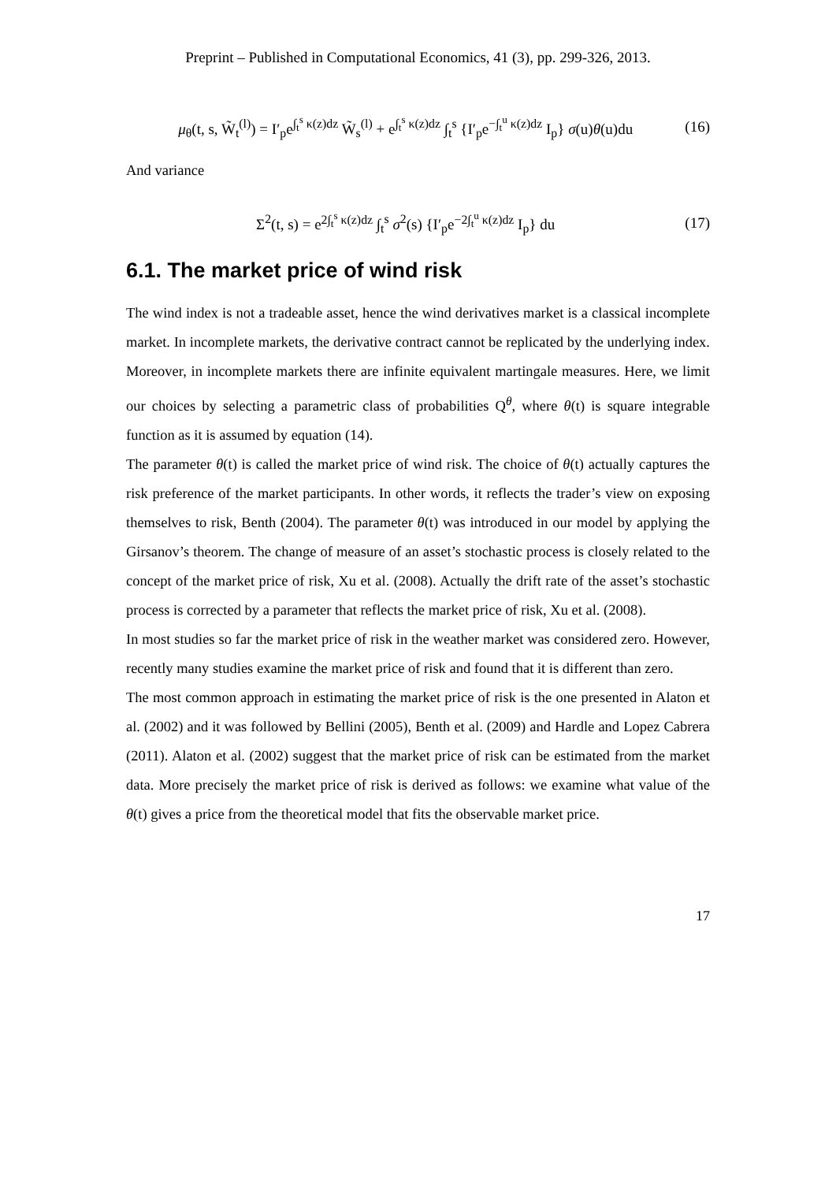Preprint – Published in Computational Economics, 41 (3), pp. 299-326, 2013.
μ<sub>θ</sub>(t, s, W̃<sub>t</sub><sup>(l)</sup>) = I′<sub>p</sub>e<sup>∫<sub>t</sub><sup>s</sup> κ(z)dz</sup> W̃<sub>s</sub><sup>(l)</sup> + e<sup>∫<sub>t</sub><sup>s</sup> κ(z)dz</sup> ∫<sub>t</sub><sup>s</sup> {I′<sub>p</sub>e<sup>−∫<sub>t</sub><sup>u</sup> κ(z)dz</sup> I<sub>p</sub>} σ(u)θ(u)du (16)
And variance
Σ<sup>2</sup>(t, s) = e<sup>2∫<sub>t</sub><sup>s</sup> κ(z)dz</sup> ∫<sub>t</sub><sup>s</sup> σ<sup>2</sup>(s) {I′<sub>p</sub>e<sup>−2∫<sub>t</sub><sup>u</sup> κ(z)dz</sup> I<sub>p</sub>} du (17)
6.1. The market price of wind risk
The wind index is not a tradeable asset, hence the wind derivatives market is a classical incomplete market. In incomplete markets, the derivative contract cannot be replicated by the underlying index. Moreover, in incomplete markets there are infinite equivalent martingale measures. Here, we limit our choices by selecting a parametric class of probabilities Q<sup>θ</sup>, where θ(t) is square integrable function as it is assumed by equation (14).
The parameter θ(t) is called the market price of wind risk. The choice of θ(t) actually captures the risk preference of the market participants. In other words, it reflects the trader’s view on exposing themselves to risk, Benth (2004). The parameter θ(t) was introduced in our model by applying the Girsanov’s theorem. The change of measure of an asset’s stochastic process is closely related to the concept of the market price of risk, Xu et al. (2008). Actually the drift rate of the asset’s stochastic process is corrected by a parameter that reflects the market price of risk, Xu et al. (2008).
In most studies so far the market price of risk in the weather market was considered zero. However, recently many studies examine the market price of risk and found that it is different than zero.
The most common approach in estimating the market price of risk is the one presented in Alaton et al. (2002) and it was followed by Bellini (2005), Benth et al. (2009) and Hardle and Lopez Cabrera (2011). Alaton et al. (2002) suggest that the market price of risk can be estimated from the market data. More precisely the market price of risk is derived as follows: we examine what value of the θ(t) gives a price from the theoretical model that fits the observable market price.
17